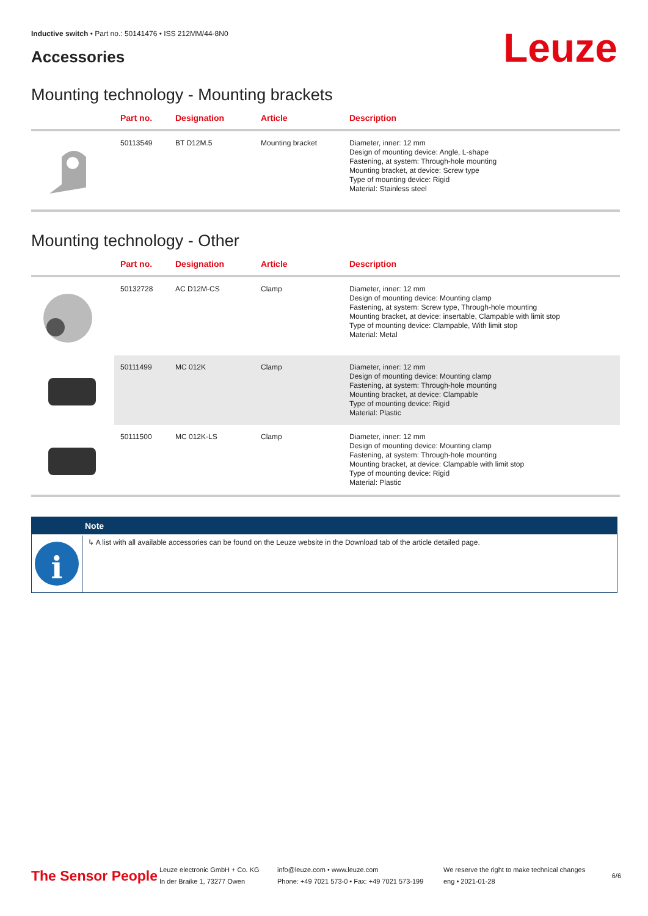Inductive switch • Part no.: 50141476 • ISS 212MM/44-8N0
Accessories Leuze
Mounting technology - Mounting brackets
| | Part no. | Designation | Article | Description |
| --- | --- | --- | --- | --- |
| | 50113549 | BT D12M.5 | Mounting bracket | Diameter, inner: 12 mm Design of mounting device: Angle, L-shape Fastening, at system: Through-hole mounting Mounting bracket, at device: Screw type Type of mounting device: Rigid Material: Stainless steel |
Mounting technology - Other
| | Part no. | Designation | Article | Description |
| --- | --- | --- | --- | --- |
| | 50132728 | AC D12M-CS | Clamp | Diameter, inner: 12 mm Design of mounting device: Mounting clamp Fastening, at system: Screw type, Through-hole mounting Mounting bracket, at device: insertable, Clampable with limit stop Type of mounting device: Clampable, With limit stop Material: Metal |
| | 50111499 | MC 012K | Clamp | Diameter, inner: 12 mm Design of mounting device: Mounting clamp Fastening, at system: Through-hole mounting Mounting bracket, at device: Clampable Type of mounting device: Rigid Material: Plastic |
| | 50111500 | MC 012K-LS | Clamp | Diameter, inner: 12 mm Design of mounting device: Mounting clamp Fastening, at system: Through-hole mounting Mounting bracket, at device: Clampable with limit stop Type of mounting device: Rigid Material: Plastic |
Note
i
↳ A list with all available accessories can be found on the Leuze website in the Download tab of the article detailed page.
The Sensor People
Leuze electronic GmbH + Co. KG
In der Braike 1, 73277 Owen
info@leuze.com • www.leuze.com
Phone: +49 7021 573-0 • Fax: +49 7021 573-199
We reserve the right to make technical changes
eng • 2021-01-28
6/6